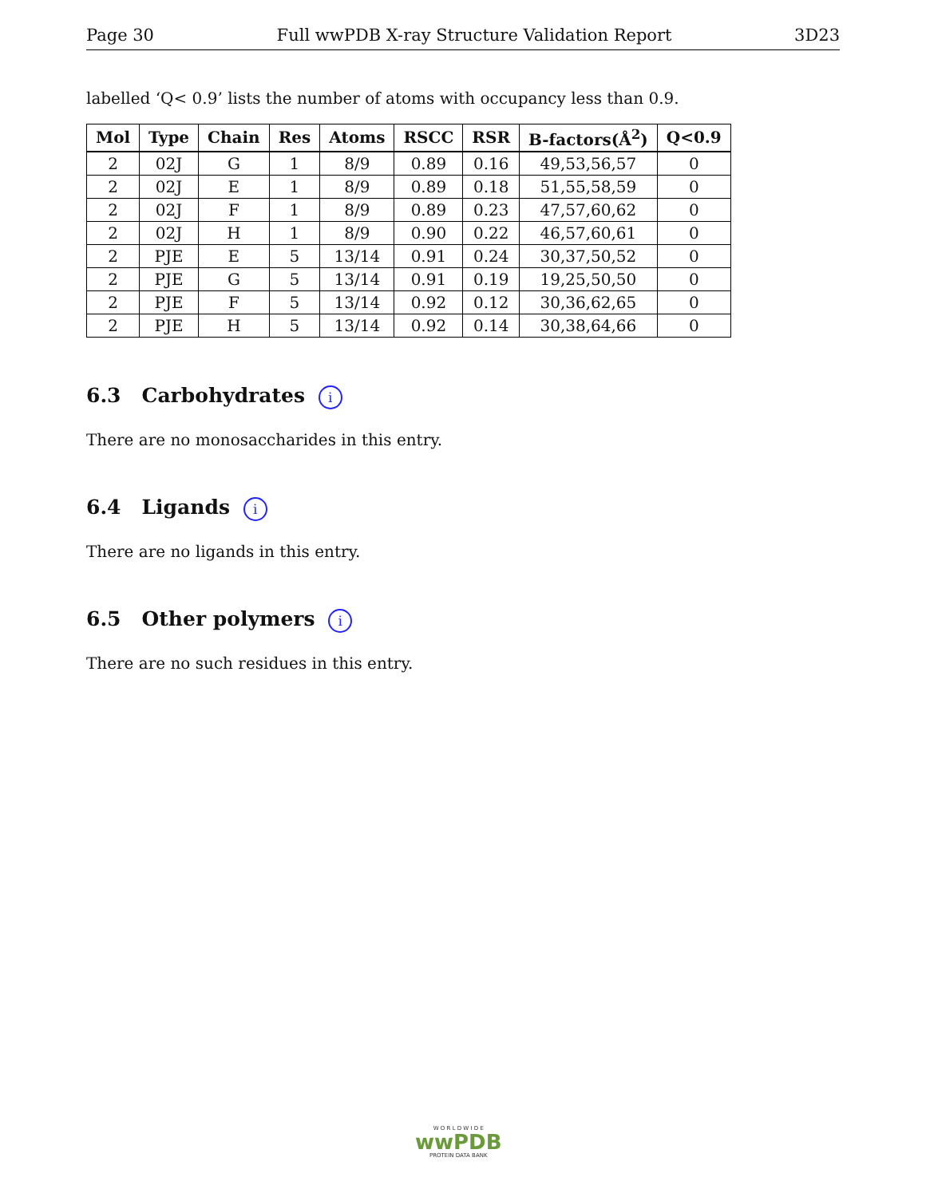Page 30 Full wwPDB X-ray Structure Validation Report 3D23
labelled ‘Q< 0.9’ lists the number of atoms with occupancy less than 0.9.
| Mol | Type | Chain | Res | Atoms | RSCC | RSR | B-factors(Å<sup>2</sup>) | Q<0.9 |
| --- | --- | --- | --- | --- | --- | --- | --- | --- |
| 2 | 02J | G | 1 | 8/9 | 0.89 | 0.16 | 49,53,56,57 | 0 |
| 2 | 02J | E | 1 | 8/9 | 0.89 | 0.18 | 51,55,58,59 | 0 |
| 2 | 02J | F | 1 | 8/9 | 0.89 | 0.23 | 47,57,60,62 | 0 |
| 2 | 02J | H | 1 | 8/9 | 0.90 | 0.22 | 46,57,60,61 | 0 |
| 2 | PJE | E | 5 | 13/14 | 0.91 | 0.24 | 30,37,50,52 | 0 |
| 2 | PJE | G | 5 | 13/14 | 0.91 | 0.19 | 19,25,50,50 | 0 |
| 2 | PJE | F | 5 | 13/14 | 0.92 | 0.12 | 30,36,62,65 | 0 |
| 2 | PJE | H | 5 | 13/14 | 0.92 | 0.14 | 30,38,64,66 | 0 |
6.3 Carbohydrates i
There are no monosaccharides in this entry.
6.4 Ligands i
There are no ligands in this entry.
6.5 Other polymers i
There are no such residues in this entry.
W O R L D W I D E
wwPDB
PROTEIN DATA BANK